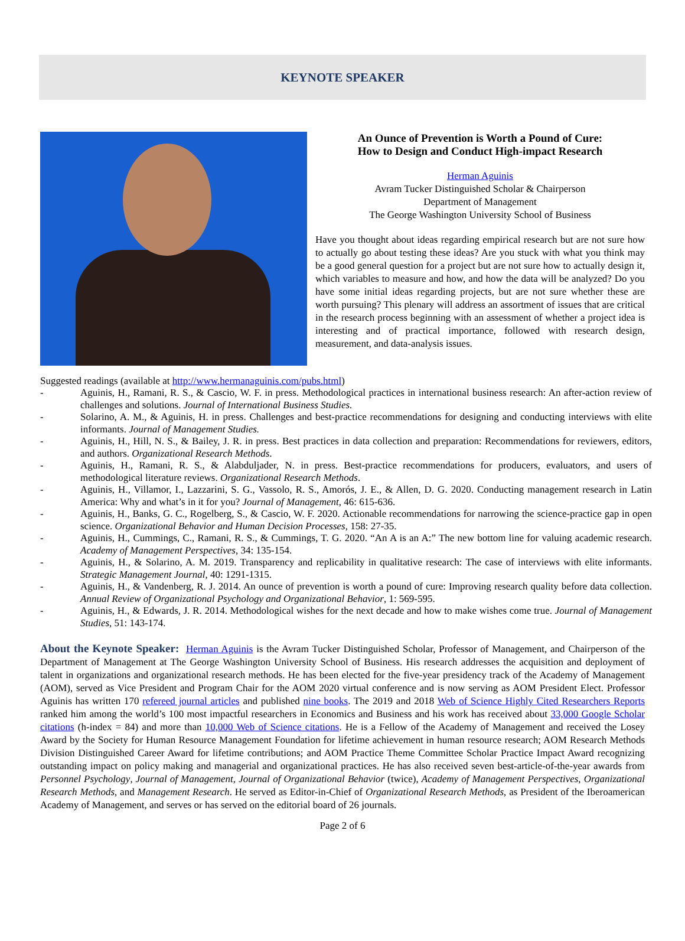KEYNOTE SPEAKER
An Ounce of Prevention is Worth a Pound of Cure:
How to Design and Conduct High-impact Research
Herman Aguinis
Avram Tucker Distinguished Scholar & Chairperson
Department of Management
The George Washington University School of Business
Have you thought about ideas regarding empirical research but are not sure how to actually go about testing these ideas? Are you stuck with what you think may be a good general question for a project but are not sure how to actually design it, which variables to measure and how, and how the data will be analyzed? Do you have some initial ideas regarding projects, but are not sure whether these are worth pursuing? This plenary will address an assortment of issues that are critical in the research process beginning with an assessment of whether a project idea is interesting and of practical importance, followed with research design, measurement, and data-analysis issues.
Suggested readings (available at http://www.hermanaguinis.com/pubs.html)
- Aguinis, H., Ramani, R. S., & Cascio, W. F. in press. Methodological practices in international business research: An after-action review of challenges and solutions. Journal of International Business Studies.
- Solarino, A. M., & Aguinis, H. in press. Challenges and best-practice recommendations for designing and conducting interviews with elite informants. Journal of Management Studies.
- Aguinis, H., Hill, N. S., & Bailey, J. R. in press. Best practices in data collection and preparation: Recommendations for reviewers, editors, and authors. Organizational Research Methods.
- Aguinis, H., Ramani, R. S., & Alabduljader, N. in press. Best-practice recommendations for producers, evaluators, and users of methodological literature reviews. Organizational Research Methods.
- Aguinis, H., Villamor, I., Lazzarini, S. G., Vassolo, R. S., Amorós, J. E., & Allen, D. G. 2020. Conducting management research in Latin America: Why and what’s in it for you? Journal of Management, 46: 615-636.
- Aguinis, H., Banks, G. C., Rogelberg, S., & Cascio, W. F. 2020. Actionable recommendations for narrowing the science-practice gap in open science. Organizational Behavior and Human Decision Processes, 158: 27-35.
- Aguinis, H., Cummings, C., Ramani, R. S., & Cummings, T. G. 2020. “An A is an A:” The new bottom line for valuing academic research. Academy of Management Perspectives, 34: 135-154.
- Aguinis, H., & Solarino, A. M. 2019. Transparency and replicability in qualitative research: The case of interviews with elite informants. Strategic Management Journal, 40: 1291-1315.
- Aguinis, H., & Vandenberg, R. J. 2014. An ounce of prevention is worth a pound of cure: Improving research quality before data collection. Annual Review of Organizational Psychology and Organizational Behavior, 1: 569-595.
- Aguinis, H., & Edwards, J. R. 2014. Methodological wishes for the next decade and how to make wishes come true. Journal of Management Studies, 51: 143-174.
About the Keynote Speaker: Herman Aguinis is the Avram Tucker Distinguished Scholar, Professor of Management, and Chairperson of the Department of Management at The George Washington University School of Business. His research addresses the acquisition and deployment of talent in organizations and organizational research methods. He has been elected for the five-year presidency track of the Academy of Management (AOM), served as Vice President and Program Chair for the AOM 2020 virtual conference and is now serving as AOM President Elect. Professor Aguinis has written 170 refereed journal articles and published nine books. The 2019 and 2018 Web of Science Highly Cited Researchers Reports ranked him among the world’s 100 most impactful researchers in Economics and Business and his work has received about 33,000 Google Scholar citations (h-index = 84) and more than 10,000 Web of Science citations. He is a Fellow of the Academy of Management and received the Losey Award by the Society for Human Resource Management Foundation for lifetime achievement in human resource research; AOM Research Methods Division Distinguished Career Award for lifetime contributions; and AOM Practice Theme Committee Scholar Practice Impact Award recognizing outstanding impact on policy making and managerial and organizational practices. He has also received seven best-article-of-the-year awards from Personnel Psychology, Journal of Management, Journal of Organizational Behavior (twice), Academy of Management Perspectives, Organizational Research Methods, and Management Research. He served as Editor-in-Chief of Organizational Research Methods, as President of the Iberoamerican Academy of Management, and serves or has served on the editorial board of 26 journals.
Page 2 of 6